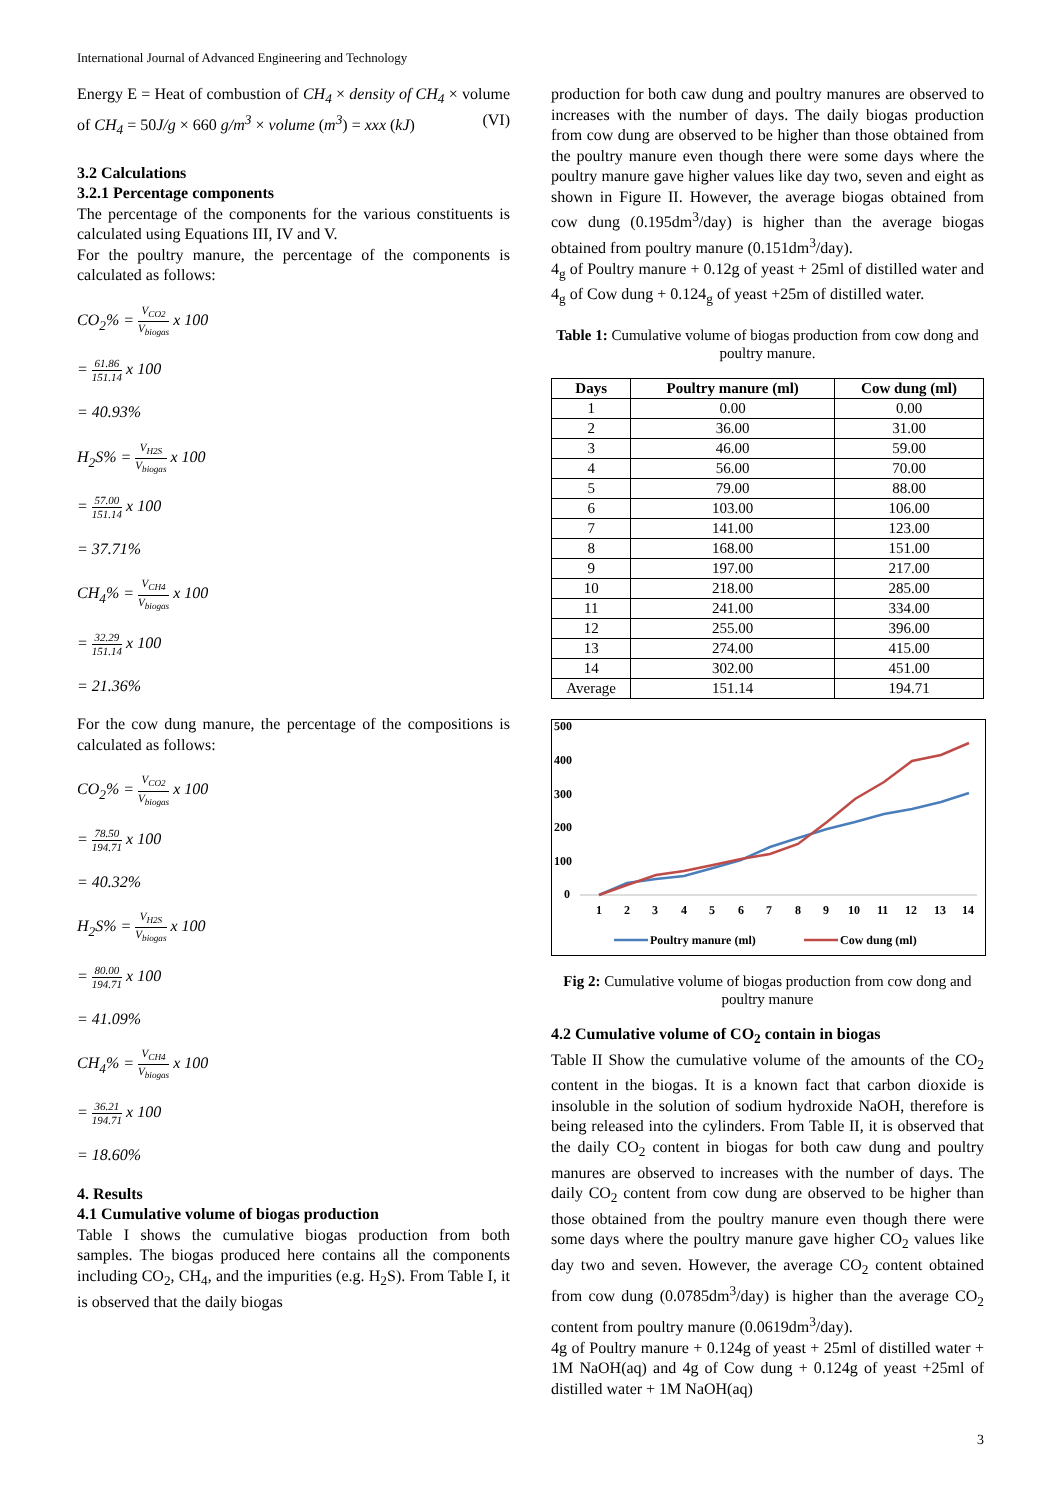International Journal of Advanced Engineering and Technology
Energy E = Heat of combustion of CH<sub>4</sub> × density of CH<sub>4</sub> × volume of CH<sub>4</sub> = 50J/g × 660 g/m<sup>3</sup> × volume (m<sup>3</sup>) = xxx (kJ) (VI)
3.2 Calculations
3.2.1 Percentage components
The percentage of the components for the various constituents is calculated using Equations III, IV and V.
For the poultry manure, the percentage of the components is calculated as follows:
CO<sub>2</sub>% = V<sub>CO2</sub> V<sub>biogas</sub> x 100
= 61.86 151.14 x 100
= 40.93%
H<sub>2</sub>S% = V<sub>H2S</sub> V<sub>biogas</sub> x 100
= 57.00 151.14 x 100
= 37.71%
CH<sub>4</sub>% = V<sub>CH4</sub> V<sub>biogas</sub> x 100
= 32.29 151.14 x 100
= 21.36%
For the cow dung manure, the percentage of the compositions is calculated as follows:
CO<sub>2</sub>% = V<sub>CO2</sub> V<sub>biogas</sub> x 100
= 78.50 194.71 x 100
= 40.32%
H<sub>2</sub>S% = V<sub>H2S</sub> V<sub>biogas</sub> x 100
= 80.00 194.71 x 100
= 41.09%
CH<sub>4</sub>% = V<sub>CH4</sub> V<sub>biogas</sub> x 100
= 36.21 194.71 x 100
= 18.60%
4. Results
4.1 Cumulative volume of biogas production
Table I shows the cumulative biogas production from both samples. The biogas produced here contains all the components including CO<sub>2</sub>, CH<sub>4</sub>, and the impurities (e.g. H<sub>2</sub>S). From Table I, it is observed that the daily biogas
production for both caw dung and poultry manures are observed to increases with the number of days. The daily biogas production from cow dung are observed to be higher than those obtained from the poultry manure even though there were some days where the poultry manure gave higher values like day two, seven and eight as shown in Figure II. However, the average biogas obtained from cow dung (0.195dm<sup>3</sup>/day) is higher than the average biogas obtained from poultry manure (0.151dm<sup>3</sup>/day).
4<sub>g</sub> of Poultry manure + 0.12g of yeast + 25ml of distilled water and 4<sub>g</sub> of Cow dung + 0.124<sub>g</sub> of yeast +25m of distilled water.
Table 1: Cumulative volume of biogas production from cow dong and poultry manure.
| Days | Poultry manure (ml) | Cow dung (ml) |
| --- | --- | --- |
| 1 | 0.00 | 0.00 |
| 2 | 36.00 | 31.00 |
| 3 | 46.00 | 59.00 |
| 4 | 56.00 | 70.00 |
| 5 | 79.00 | 88.00 |
| 6 | 103.00 | 106.00 |
| 7 | 141.00 | 123.00 |
| 8 | 168.00 | 151.00 |
| 9 | 197.00 | 217.00 |
| 10 | 218.00 | 285.00 |
| 11 | 241.00 | 334.00 |
| 12 | 255.00 | 396.00 |
| 13 | 274.00 | 415.00 |
| 14 | 302.00 | 451.00 |
| Average | 151.14 | 194.71 |
500
400
300
200
100
0
1
2
3
4
5
6
7
8
9
10
11
12
13
14
Poultry manure (ml)
Cow dung (ml)
Fig 2: Cumulative volume of biogas production from cow dong and poultry manure
4.2 Cumulative volume of CO<sub>2</sub> contain in biogas
Table II Show the cumulative volume of the amounts of the CO<sub>2</sub> content in the biogas. It is a known fact that carbon dioxide is insoluble in the solution of sodium hydroxide NaOH, therefore is being released into the cylinders. From Table II, it is observed that the daily CO<sub>2</sub> content in biogas for both caw dung and poultry manures are observed to increases with the number of days. The daily CO<sub>2</sub> content from cow dung are observed to be higher than those obtained from the poultry manure even though there were some days where the poultry manure gave higher CO<sub>2</sub> values like day two and seven. However, the average CO<sub>2</sub> content obtained from cow dung (0.0785dm<sup>3</sup>/day) is higher than the average CO<sub>2</sub> content from poultry manure (0.0619dm<sup>3</sup>/day).
4g of Poultry manure + 0.124g of yeast + 25ml of distilled water + 1M NaOH(aq) and 4g of Cow dung + 0.124g of yeast +25ml of distilled water + 1M NaOH(aq)
3